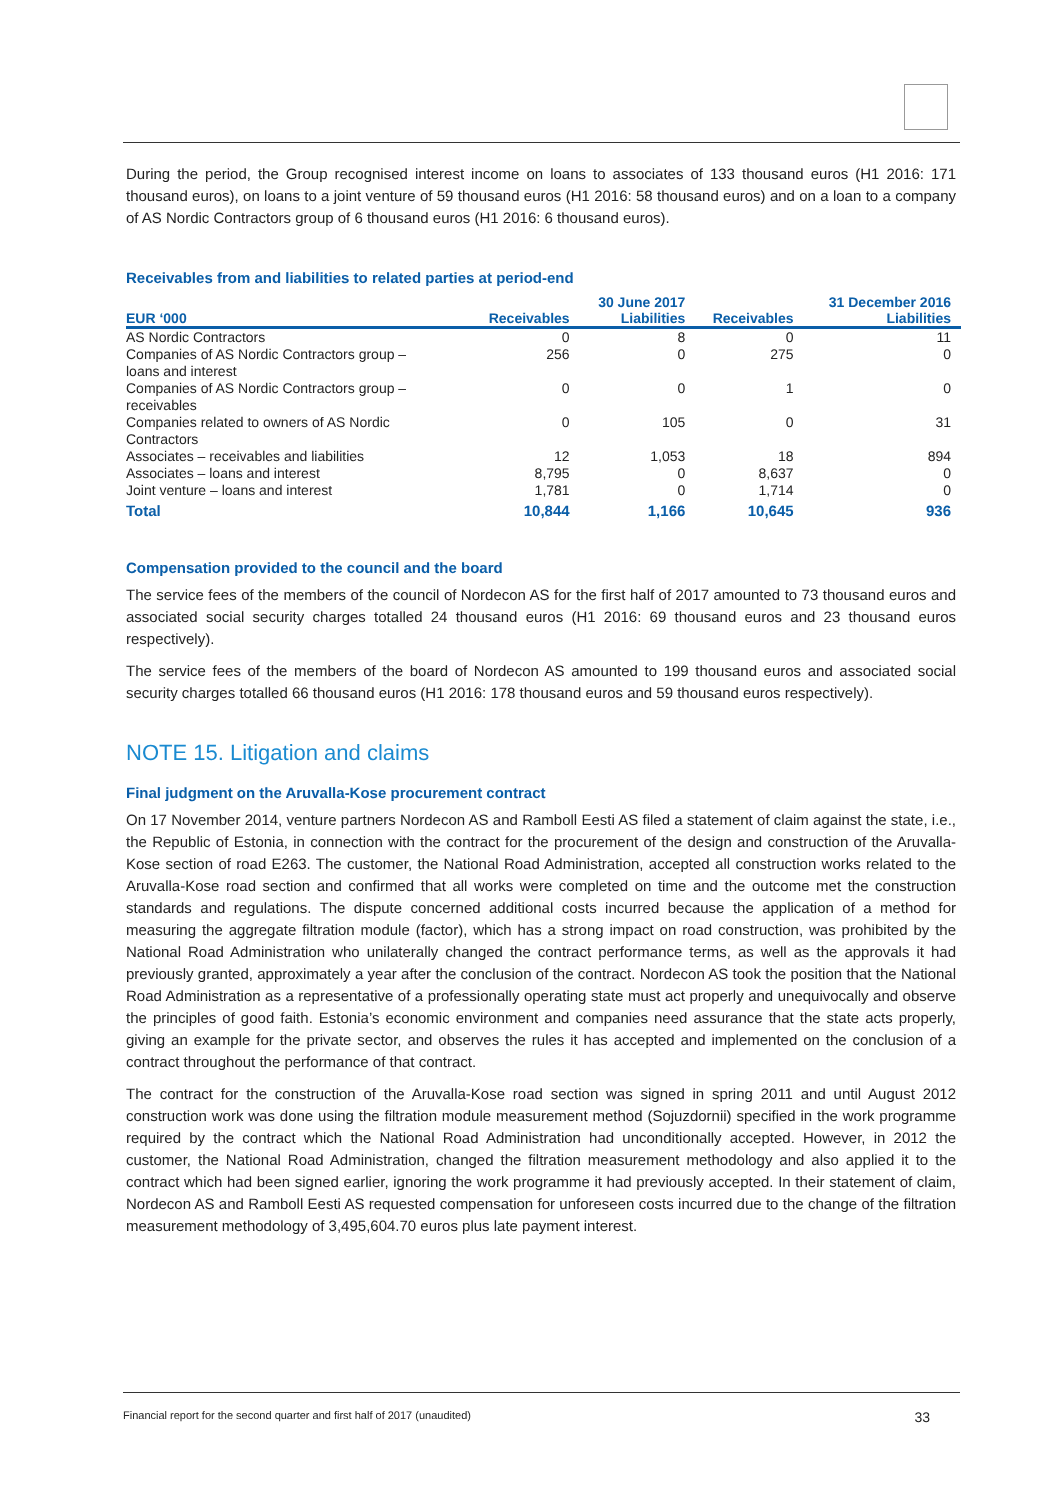During the period, the Group recognised interest income on loans to associates of 133 thousand euros (H1 2016: 171 thousand euros), on loans to a joint venture of 59 thousand euros (H1 2016: 58 thousand euros) and on a loan to a company of AS Nordic Contractors group of 6 thousand euros (H1 2016: 6 thousand euros).
Receivables from and liabilities to related parties at period-end
| | | 30 June 2017 | | 31 December 2016 |
| --- | --- | --- | --- | --- |
| EUR ‘000 | Receivables | Liabilities | Receivables | Liabilities |
| AS Nordic Contractors | 0 | 8 | 0 | 11 |
| Companies of AS Nordic Contractors group – loans and interest | 256 | 0 | 275 | 0 |
| Companies of AS Nordic Contractors group – receivables | 0 | 0 | 1 | 0 |
| Companies related to owners of AS Nordic Contractors | 0 | 105 | 0 | 31 |
| Associates – receivables and liabilities | 12 | 1,053 | 18 | 894 |
| Associates – loans and interest | 8,795 | 0 | 8,637 | 0 |
| Joint venture – loans and interest | 1,781 | 0 | 1,714 | 0 |
| Total | 10,844 | 1,166 | 10,645 | 936 |
Compensation provided to the council and the board
The service fees of the members of the council of Nordecon AS for the first half of 2017 amounted to 73 thousand euros and associated social security charges totalled 24 thousand euros (H1 2016: 69 thousand euros and 23 thousand euros respectively).
The service fees of the members of the board of Nordecon AS amounted to 199 thousand euros and associated social security charges totalled 66 thousand euros (H1 2016: 178 thousand euros and 59 thousand euros respectively).
NOTE 15. Litigation and claims
Final judgment on the Aruvalla-Kose procurement contract
On 17 November 2014, venture partners Nordecon AS and Ramboll Eesti AS filed a statement of claim against the state, i.e., the Republic of Estonia, in connection with the contract for the procurement of the design and construction of the Aruvalla-Kose section of road E263. The customer, the National Road Administration, accepted all construction works related to the Aruvalla-Kose road section and confirmed that all works were completed on time and the outcome met the construction standards and regulations. The dispute concerned additional costs incurred because the application of a method for measuring the aggregate filtration module (factor), which has a strong impact on road construction, was prohibited by the National Road Administration who unilaterally changed the contract performance terms, as well as the approvals it had previously granted, approximately a year after the conclusion of the contract. Nordecon AS took the position that the National Road Administration as a representative of a professionally operating state must act properly and unequivocally and observe the principles of good faith. Estonia’s economic environment and companies need assurance that the state acts properly, giving an example for the private sector, and observes the rules it has accepted and implemented on the conclusion of a contract throughout the performance of that contract.
The contract for the construction of the Aruvalla-Kose road section was signed in spring 2011 and until August 2012 construction work was done using the filtration module measurement method (Sojuzdornii) specified in the work programme required by the contract which the National Road Administration had unconditionally accepted. However, in 2012 the customer, the National Road Administration, changed the filtration measurement methodology and also applied it to the contract which had been signed earlier, ignoring the work programme it had previously accepted. In their statement of claim, Nordecon AS and Ramboll Eesti AS requested compensation for unforeseen costs incurred due to the change of the filtration measurement methodology of 3,495,604.70 euros plus late payment interest.
Financial report for the second quarter and first half of 2017 (unaudited) 33